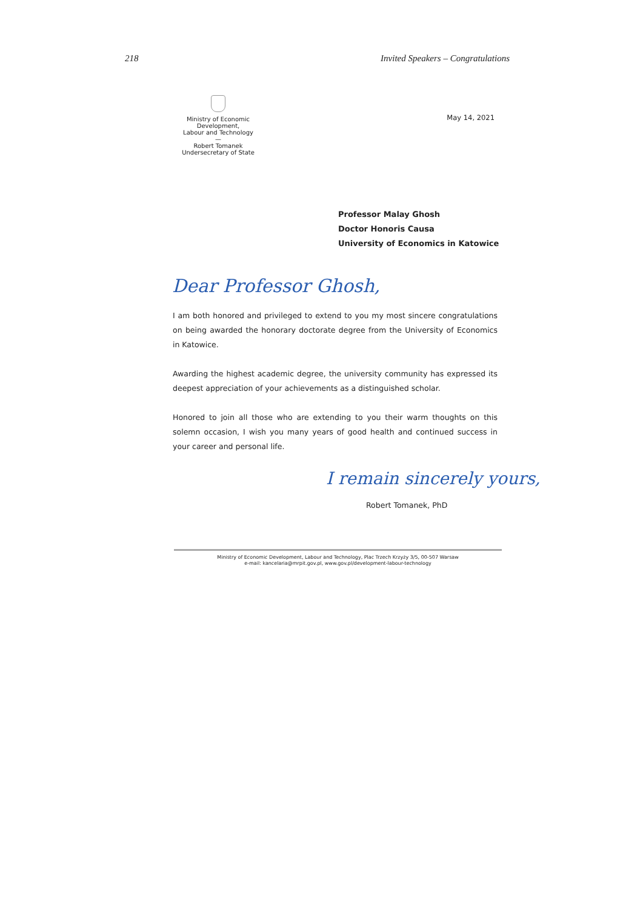218 Invited Speakers – Congratulations
Ministry of Economic Development,
Labour and Technology
—
Robert Tomanek
Undersecretary of State
May 14, 2021
Professor Malay Ghosh
Doctor Honoris Causa
University of Economics in Katowice
Dear Professor Ghosh,
I am both honored and privileged to extend to you my most sincere congratulations on being awarded the honorary doctorate degree from the University of Economics in Katowice.
Awarding the highest academic degree, the university community has expressed its deepest appreciation of your achievements as a distinguished scholar.
Honored to join all those who are extending to you their warm thoughts on this solemn occasion, I wish you many years of good health and continued success in your career and personal life.
I remain sincerely yours,
Robert Tomanek, PhD
Ministry of Economic Development, Labour and Technology, Plac Trzech Krzyży 3/5, 00-507 Warsaw
e-mail: kancelaria@mrpit.gov.pl, www.gov.pl/development-labour-technology